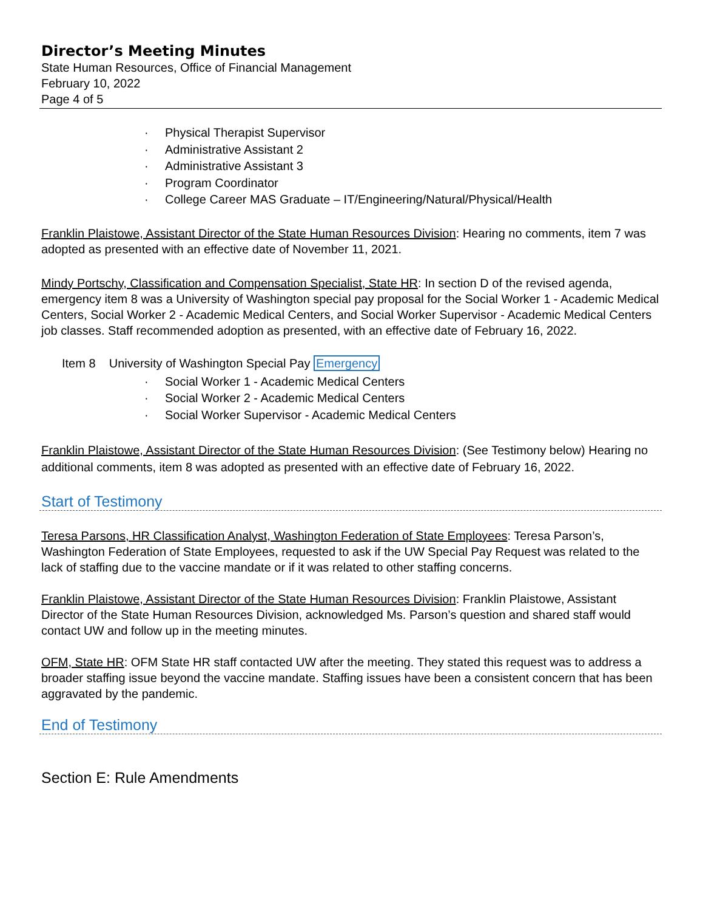Director’s Meeting Minutes
State Human Resources, Office of Financial Management
February 10, 2022
Page 4 of 5
· Physical Therapist Supervisor
· Administrative Assistant 2
· Administrative Assistant 3
· Program Coordinator
· College Career MAS Graduate – IT/Engineering/Natural/Physical/Health
Franklin Plaistowe, Assistant Director of the State Human Resources Division: Hearing no comments, item 7 was adopted as presented with an effective date of November 11, 2021.
Mindy Portschy, Classification and Compensation Specialist, State HR: In section D of the revised agenda, emergency item 8 was a University of Washington special pay proposal for the Social Worker 1 - Academic Medical Centers, Social Worker 2 - Academic Medical Centers, and Social Worker Supervisor - Academic Medical Centers job classes. Staff recommended adoption as presented, with an effective date of February 16, 2022.
Item 8 University of Washington Special Pay Emergency
· Social Worker 1 - Academic Medical Centers
· Social Worker 2 - Academic Medical Centers
· Social Worker Supervisor - Academic Medical Centers
Franklin Plaistowe, Assistant Director of the State Human Resources Division: (See Testimony below) Hearing no additional comments, item 8 was adopted as presented with an effective date of February 16, 2022.
Start of Testimony
Teresa Parsons, HR Classification Analyst, Washington Federation of State Employees: Teresa Parson’s, Washington Federation of State Employees, requested to ask if the UW Special Pay Request was related to the lack of staffing due to the vaccine mandate or if it was related to other staffing concerns.
Franklin Plaistowe, Assistant Director of the State Human Resources Division: Franklin Plaistowe, Assistant Director of the State Human Resources Division, acknowledged Ms. Parson’s question and shared staff would contact UW and follow up in the meeting minutes.
OFM, State HR: OFM State HR staff contacted UW after the meeting. They stated this request was to address a broader staffing issue beyond the vaccine mandate. Staffing issues have been a consistent concern that has been aggravated by the pandemic.
End of Testimony
Section E: Rule Amendments